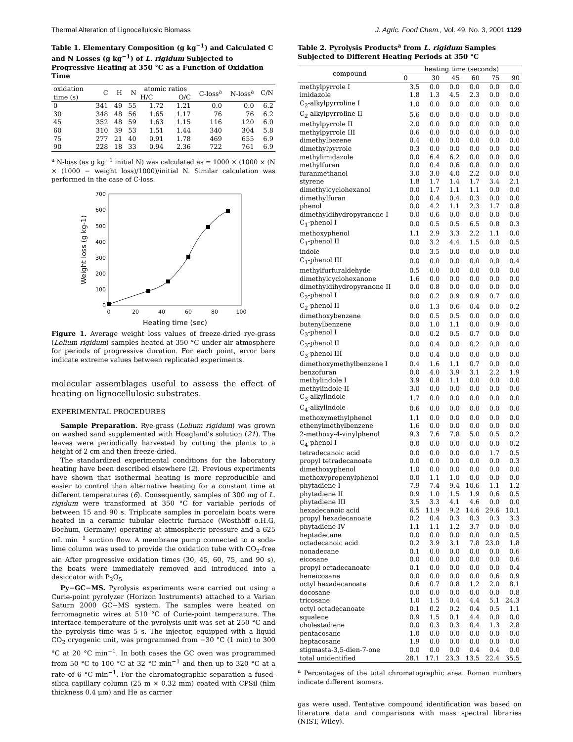Thermal Alteration of Lignocellulosic Biomass J. Agric. Food Chem., Vol. 49, No. 3, 2001 1129
Table 1. Elementary Composition (g kg<sup>−1</sup>) and Calculated C and N Losses (g kg<sup>−1</sup>) of L. rigidum Subjected to Progressive Heating at 350 °C as a Function of Oxidation Time
| oxidation time (s) | C | H | N | atomic ratios | | C-loss<sup>a</sup> | N-loss<sup>a</sup> | C/N |
| --- | --- | --- | --- | --- | --- | --- | --- | --- |
| | | | | H/C | O/C | | | |
| 0 | 341 | 49 | 55 | 1.72 | 1.21 | 0.0 | 0.0 | 6.2 |
| 30 | 348 | 48 | 56 | 1.65 | 1.17 | 76 | 76 | 6.2 |
| 45 | 352 | 48 | 59 | 1.63 | 1.15 | 116 | 120 | 6.0 |
| 60 | 310 | 39 | 53 | 1.51 | 1.44 | 340 | 304 | 5.8 |
| 75 | 277 | 21 | 40 | 0.91 | 1.78 | 469 | 655 | 6.9 |
| 90 | 228 | 18 | 33 | 0.94 | 2.36 | 722 | 761 | 6.9 |
<sup>a</sup> N-loss (as g kg<sup>−1</sup> initial N) was calculated as = 1000 × (1000 × (N × (1000 − weight loss)/1000)/initial N. Similar calculation was performed in the case of C-loss.
700
600
500
400
300
200
100
0
0
20
40
60
80
100
Heating time (sec)
Weight loss (g kg-1)
Figure 1. Average weight loss values of freeze-dried rye-grass (Lolium rigidum) samples heated at 350 °C under air atmosphere for periods of progressive duration. For each point, error bars indicate extreme values between replicated experiments.
molecular assemblages useful to assess the effect of heating on lignocellulosic substrates.
EXPERIMENTAL PROCEDURES
Sample Preparation. Rye-grass (Lolium rigidum) was grown on washed sand supplemented with Hoagland's solution (21). The leaves were periodically harvested by cutting the plants to a height of 2 cm and then freeze-dried.
The standardized experimental conditions for the laboratory heating have been described elsewhere (2). Previous experiments have shown that isothermal heating is more reproducible and easier to control than alternative heating for a constant time at different temperatures (6). Consequently, samples of 300 mg of L. rigidum were transformed at 350 °C for variable periods of between 15 and 90 s. Triplicate samples in porcelain boats were heated in a ceramic tubular electric furnace (Wosthöff o.H.G, Bochum, Germany) operating at atmospheric pressure and a 625 mL min<sup>−1</sup> suction flow. A membrane pump connected to a soda-lime column was used to provide the oxidation tube with CO<sub>2</sub>-free air. After progressive oxidation times (30, 45, 60, 75, and 90 s), the boats were immediately removed and introduced into a desiccator with P<sub>2</sub>O<sub>5.</sub>
Py−GC−MS. Pyrolysis experiments were carried out using a Curie-point pyrolyzer (Horizon Instruments) attached to a Varian Saturn 2000 GC−MS system. The samples were heated on ferromagnetic wires at 510 °C of Curie-point temperature. The interface temperature of the pyrolysis unit was set at 250 °C and the pyrolysis time was 5 s. The injector, equipped with a liquid CO<sub>2</sub> cryogenic unit, was programmed from −30 °C (1 min) to 300 °C at 20 °C min<sup>−1</sup>. In both cases the GC oven was programmed from 50 °C to 100 °C at 32 °C min<sup>−1</sup> and then up to 320 °C at a rate of 6 °C min<sup>−1</sup>. For the chromatographic separation a fused-silica capillary column (25 m × 0.32 mm) coated with CPSil (film thickness 0.4 μm) and He as carrier
Table 2. Pyrolysis Products<sup>a</sup> from L. rigidum Samples Subjected to Different Heating Periods at 350 °C
| compound | heating time (seconds) | | | | | |
| --- | --- | --- | --- | --- | --- | --- |
| | 0 | 30 | 45 | 60 | 75 | 90 |
| methylpyrrole I | 3.5 | 0.0 | 0.0 | 0.0 | 0.0 | 0.0 |
| imidazole | 1.8 | 1.3 | 4.5 | 2.3 | 0.0 | 0.0 |
| C<sub>2</sub>-alkylpyrroline I | 1.0 | 0.0 | 0.0 | 0.0 | 0.0 | 0.0 |
| C<sub>2</sub>-alkylpyrroline II | 5.6 | 0.0 | 0.0 | 0.0 | 0.0 | 0.0 |
| methylpyrrole II | 2.0 | 0.0 | 0.0 | 0.0 | 0.0 | 0.0 |
| methylpyrrole III | 0.6 | 0.0 | 0.0 | 0.0 | 0.0 | 0.0 |
| dimethylbezene | 0.4 | 0.0 | 0.0 | 0.0 | 0.0 | 0.0 |
| dimethylpyrrole | 0.3 | 0.0 | 0.0 | 0.0 | 0.0 | 0.0 |
| methylimidazole | 0.0 | 6.4 | 6.2 | 0.0 | 0.0 | 0.0 |
| methylfuran | 0.0 | 0.4 | 0.6 | 0.8 | 0.0 | 0.0 |
| furanmethanol | 3.0 | 3.0 | 4.0 | 2.2 | 0.0 | 0.0 |
| styrene | 1.8 | 1.7 | 1.4 | 1.7 | 3.4 | 2.1 |
| dimethylcyclohexanol | 0.0 | 1.7 | 1.1 | 1.1 | 0.0 | 0.0 |
| dimethylfuran | 0.0 | 0.4 | 0.4 | 0.3 | 0.0 | 0.0 |
| phenol | 0.0 | 4.2 | 1.1 | 2.3 | 1.7 | 0.8 |
| dimethyldihydropyranone I | 0.0 | 0.6 | 0.0 | 0.0 | 0.0 | 0.0 |
| C<sub>1</sub>-phenol I | 0.0 | 0.5 | 0.5 | 6.5 | 0.8 | 0.3 |
| methoxyphenol | 1.1 | 2.9 | 3.3 | 2.2 | 1.1 | 0.0 |
| C<sub>1</sub>-phenol II | 0.0 | 3.2 | 4.4 | 1.5 | 0.0 | 0.5 |
| indole | 0.0 | 3.5 | 0.0 | 0.0 | 0.0 | 0.0 |
| C<sub>1</sub>-phenol III | 0.0 | 0.0 | 0.0 | 0.0 | 0.0 | 0.4 |
| methylfurfuraldehyde | 0.5 | 0.0 | 0.0 | 0.0 | 0.0 | 0.0 |
| dimethylcyclohexanone | 1.6 | 0.0 | 0.0 | 0.0 | 0.0 | 0.0 |
| dimethyldihydropyranone II | 0.0 | 0.8 | 0.0 | 0.0 | 0.0 | 0.0 |
| C<sub>2</sub>-phenol I | 0.0 | 0.2 | 0.9 | 0.9 | 0.7 | 0.0 |
| C<sub>2</sub>-phenol II | 0.0 | 1.3 | 0.6 | 0.4 | 0.0 | 0.2 |
| dimethoxybenzene | 0.0 | 0.5 | 0.5 | 0.0 | 0.0 | 0.0 |
| butenylbenzene | 0.0 | 1.0 | 1.1 | 0.0 | 0.9 | 0.0 |
| C<sub>3</sub>-phenol I | 0.0 | 0.2 | 0.5 | 0.7 | 0.0 | 0.0 |
| C<sub>3</sub>-phenol II | 0.0 | 0.4 | 0.0 | 0.2 | 0.0 | 0.0 |
| C<sub>3</sub>-phenol III | 0.0 | 0.4 | 0.0 | 0.0 | 0.0 | 0.0 |
| dimethoxymethylbenzene I | 0.4 | 1.6 | 1.1 | 0.7 | 0.0 | 0.0 |
| benzofuran | 0.0 | 4.0 | 3.9 | 3.1 | 2.2 | 1.9 |
| methylindole I | 3.9 | 0.8 | 1.1 | 0.0 | 0.0 | 0.0 |
| methylindole II | 3.0 | 0.0 | 0.0 | 0.0 | 0.0 | 0.0 |
| C<sub>3</sub>-alkylindole | 1.7 | 0.0 | 0.0 | 0.0 | 0.0 | 0.0 |
| C<sub>4</sub>-alkylindole | 0.6 | 0.0 | 0.0 | 0.0 | 0.0 | 0.0 |
| methoxymethylphenol | 1.1 | 0.0 | 0.0 | 0.0 | 0.0 | 0.0 |
| ethenylmethylbenzene | 1.6 | 0.0 | 0.0 | 0.0 | 0.0 | 0.0 |
| 2-methoxy-4-vinylphenol | 9.3 | 7.6 | 7.8 | 5.0 | 0.5 | 0.2 |
| C<sub>4</sub>-phenol I | 0.0 | 0.0 | 0.0 | 0.0 | 0.0 | 0.2 |
| tetradecanoic acid | 0.0 | 0.0 | 0.0 | 0.0 | 1.7 | 0.5 |
| propyl tetradecanoate | 0.0 | 0.0 | 0.0 | 0.0 | 0.0 | 0.3 |
| dimethoxyphenol | 1.0 | 0.0 | 0.0 | 0.0 | 0.0 | 0.0 |
| methoxypropenylphenol | 0.0 | 1.1 | 1.0 | 0.0 | 0.0 | 0.0 |
| phytadiene I | 7.9 | 7.4 | 9.4 | 10.6 | 1.1 | 1.2 |
| phytadiene II | 0.9 | 1.0 | 1.5 | 1.9 | 0.6 | 0.5 |
| phytadiene III | 3.5 | 3.3 | 4.1 | 4.6 | 0.0 | 0.0 |
| hexadecanoic acid | 6.5 | 11.9 | 9.2 | 14.6 | 29.6 | 10.1 |
| propyl hexadecanoate | 0.2 | 0.4 | 0.3 | 0.3 | 0.3 | 3.3 |
| phytadiene IV | 1.1 | 1.1 | 1.2 | 3.7 | 0.0 | 0.0 |
| heptadecane | 0.0 | 0.0 | 0.0 | 0.0 | 0.0 | 0.5 |
| octadecanoic acid | 0.2 | 3.9 | 3.1 | 7.8 | 23.0 | 1.8 |
| nonadecane | 0.1 | 0.0 | 0.0 | 0.0 | 0.0 | 0.6 |
| eicosane | 0.0 | 0.0 | 0.0 | 0.0 | 0.0 | 0.6 |
| propyl octadecanoate | 0.1 | 0.0 | 0.0 | 0.0 | 0.0 | 0.4 |
| heneicosane | 0.0 | 0.0 | 0.0 | 0.0 | 0.6 | 0.9 |
| octyl hexadecanoate | 0.6 | 0.7 | 0.8 | 1.2 | 2.0 | 8.1 |
| docosane | 0.0 | 0.0 | 0.0 | 0.0 | 0.0 | 0.8 |
| tricosane | 1.0 | 1.5 | 0.4 | 4.4 | 5.1 | 24.3 |
| octyl octadecanoate | 0.1 | 0.2 | 0.2 | 0.4 | 0.5 | 1.1 |
| squalene | 0.9 | 1.5 | 0.1 | 4.4 | 0.0 | 0.0 |
| cholestadiene | 0.0 | 0.3 | 0.3 | 0.4 | 1.3 | 2.8 |
| pentacosane | 1.0 | 0.0 | 0.0 | 0.0 | 0.0 | 0.0 |
| heptacosane | 1.9 | 0.0 | 0.0 | 0.0 | 0.0 | 0.0 |
| stigmasta-3,5-dien-7-one | 0.0 | 0.0 | 0.0 | 0.4 | 0.4 | 0.0 |
| total unidentified | 28.1 | 17.1 | 23.3 | 13.5 | 22.4 | 35.5 |
<sup>a</sup> Percentages of the total chromatographic area. Roman numbers indicate different isomers.
gas were used. Tentative compound identification was based on literature data and comparisons with mass spectral libraries (NIST, Wiley).